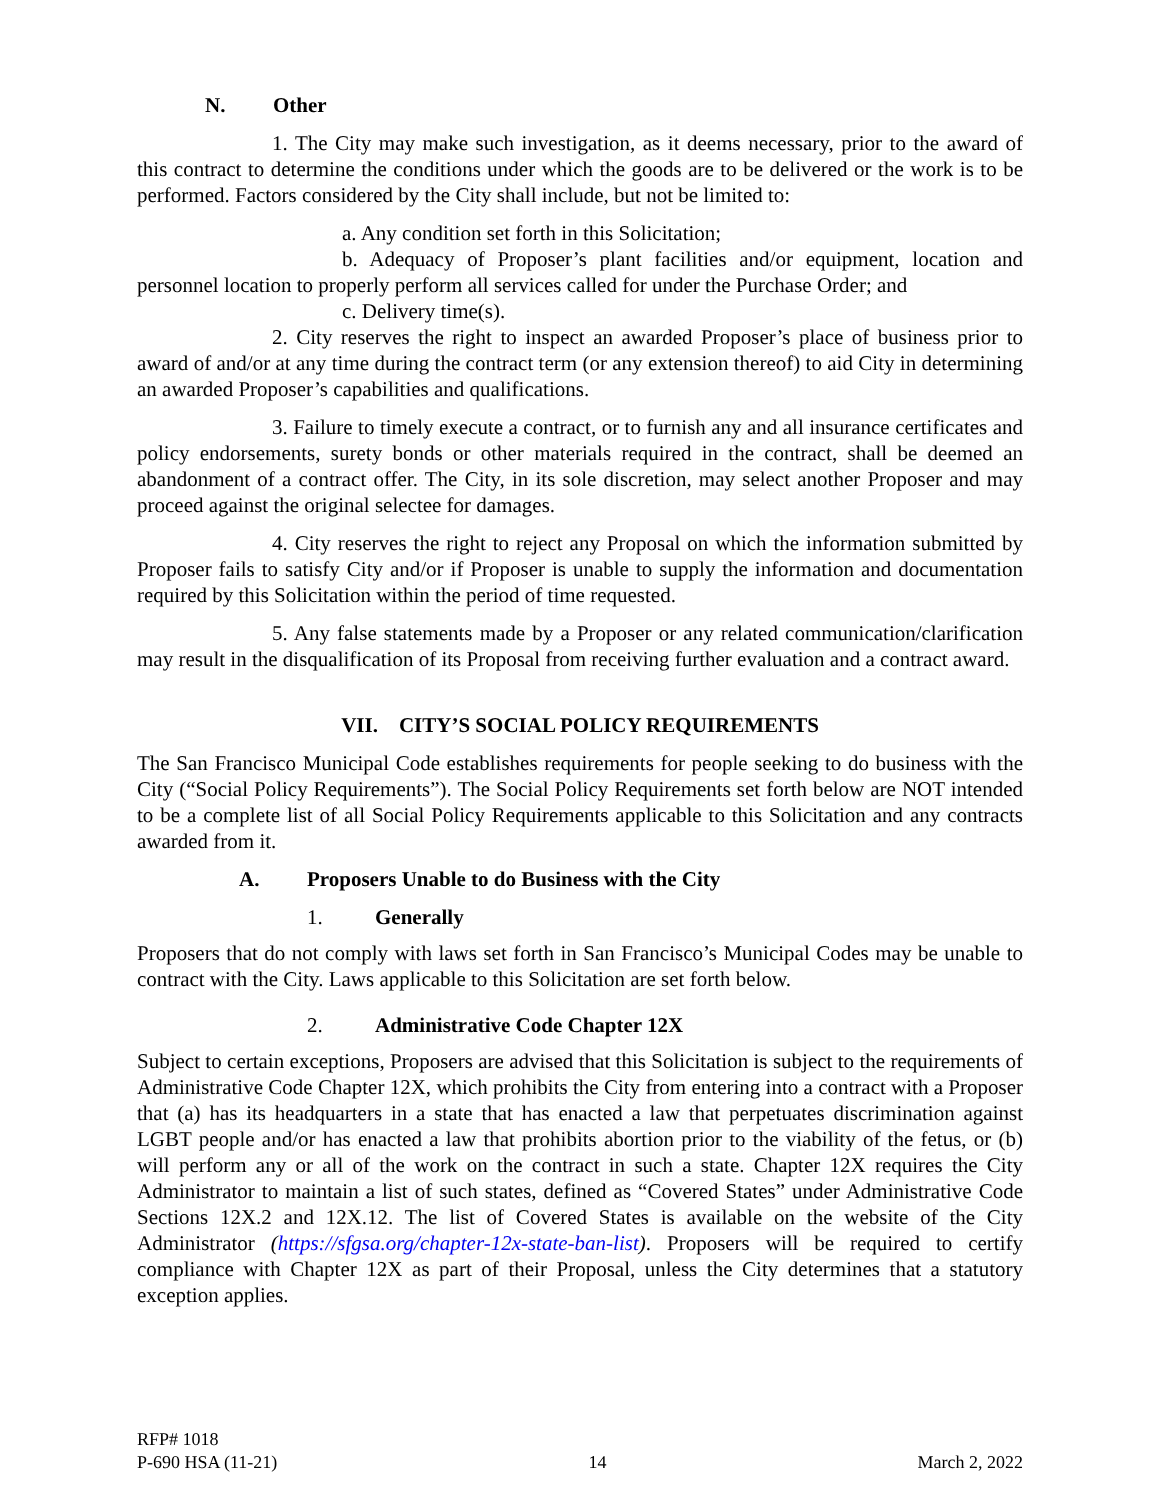N. Other
1. The City may make such investigation, as it deems necessary, prior to the award of this contract to determine the conditions under which the goods are to be delivered or the work is to be performed. Factors considered by the City shall include, but not be limited to:
a. Any condition set forth in this Solicitation;
b. Adequacy of Proposer’s plant facilities and/or equipment, location and personnel location to properly perform all services called for under the Purchase Order; and
c. Delivery time(s).
2. City reserves the right to inspect an awarded Proposer’s place of business prior to award of and/or at any time during the contract term (or any extension thereof) to aid City in determining an awarded Proposer’s capabilities and qualifications.
3. Failure to timely execute a contract, or to furnish any and all insurance certificates and policy endorsements, surety bonds or other materials required in the contract, shall be deemed an abandonment of a contract offer. The City, in its sole discretion, may select another Proposer and may proceed against the original selectee for damages.
4. City reserves the right to reject any Proposal on which the information submitted by Proposer fails to satisfy City and/or if Proposer is unable to supply the information and documentation required by this Solicitation within the period of time requested.
5. Any false statements made by a Proposer or any related communication/clarification may result in the disqualification of its Proposal from receiving further evaluation and a contract award.
VII. CITY’S SOCIAL POLICY REQUIREMENTS
The San Francisco Municipal Code establishes requirements for people seeking to do business with the City (“Social Policy Requirements”). The Social Policy Requirements set forth below are NOT intended to be a complete list of all Social Policy Requirements applicable to this Solicitation and any contracts awarded from it.
A. Proposers Unable to do Business with the City
1. Generally
Proposers that do not comply with laws set forth in San Francisco’s Municipal Codes may be unable to contract with the City. Laws applicable to this Solicitation are set forth below.
2. Administrative Code Chapter 12X
Subject to certain exceptions, Proposers are advised that this Solicitation is subject to the requirements of Administrative Code Chapter 12X, which prohibits the City from entering into a contract with a Proposer that (a) has its headquarters in a state that has enacted a law that perpetuates discrimination against LGBT people and/or has enacted a law that prohibits abortion prior to the viability of the fetus, or (b) will perform any or all of the work on the contract in such a state. Chapter 12X requires the City Administrator to maintain a list of such states, defined as “Covered States” under Administrative Code Sections 12X.2 and 12X.12. The list of Covered States is available on the website of the City Administrator (https://sfgsa.org/chapter-12x-state-ban-list). Proposers will be required to certify compliance with Chapter 12X as part of their Proposal, unless the City determines that a statutory exception applies.
RFP# 1018
P-690 HSA (11-21) 14 March 2, 2022